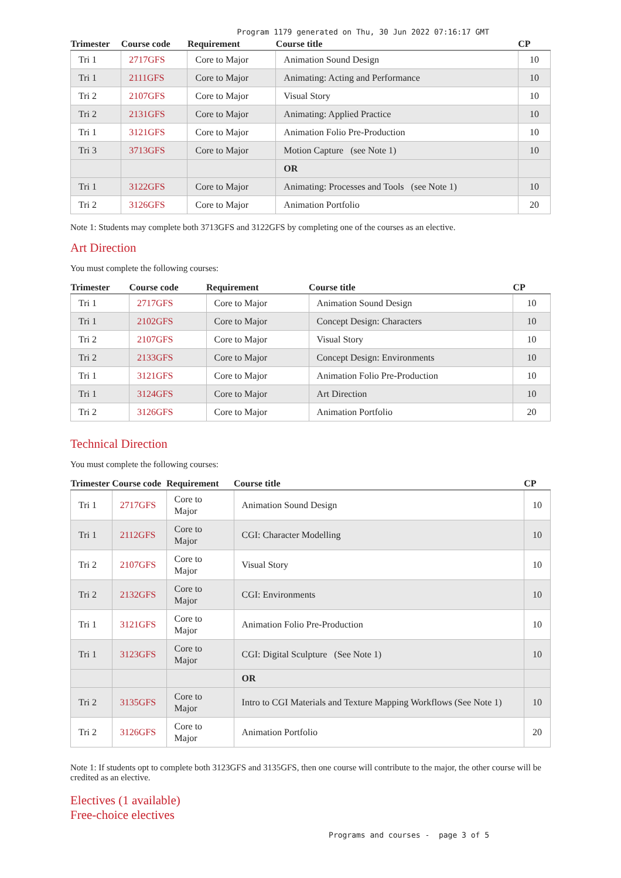Program 1179 generated on Thu, 30 Jun 2022 07:16:17 GMT
| Trimester | Course code | Requirement | Course title | CP |
| --- | --- | --- | --- | --- |
| Tri 1 | 2717GFS | Core to Major | Animation Sound Design | 10 |
| Tri 1 | 2111GFS | Core to Major | Animating: Acting and Performance | 10 |
| Tri 2 | 2107GFS | Core to Major | Visual Story | 10 |
| Tri 2 | 2131GFS | Core to Major | Animating: Applied Practice | 10 |
| Tri 1 | 3121GFS | Core to Major | Animation Folio Pre-Production | 10 |
| Tri 3 | 3713GFS | Core to Major | Motion Capture (see Note 1) | 10 |
| | | | OR | |
| Tri 1 | 3122GFS | Core to Major | Animating: Processes and Tools (see Note 1) | 10 |
| Tri 2 | 3126GFS | Core to Major | Animation Portfolio | 20 |
Note 1: Students may complete both 3713GFS and 3122GFS by completing one of the courses as an elective.
Art Direction
You must complete the following courses:
| Trimester | Course code | Requirement | Course title | CP |
| --- | --- | --- | --- | --- |
| Tri 1 | 2717GFS | Core to Major | Animation Sound Design | 10 |
| Tri 1 | 2102GFS | Core to Major | Concept Design: Characters | 10 |
| Tri 2 | 2107GFS | Core to Major | Visual Story | 10 |
| Tri 2 | 2133GFS | Core to Major | Concept Design: Environments | 10 |
| Tri 1 | 3121GFS | Core to Major | Animation Folio Pre-Production | 10 |
| Tri 1 | 3124GFS | Core to Major | Art Direction | 10 |
| Tri 2 | 3126GFS | Core to Major | Animation Portfolio | 20 |
Technical Direction
You must complete the following courses:
| Trimester | Course code | Requirement | Course title | CP |
| --- | --- | --- | --- | --- |
| Tri 1 | 2717GFS | Core to Major | Animation Sound Design | 10 |
| Tri 1 | 2112GFS | Core to Major | CGI: Character Modelling | 10 |
| Tri 2 | 2107GFS | Core to Major | Visual Story | 10 |
| Tri 2 | 2132GFS | Core to Major | CGI: Environments | 10 |
| Tri 1 | 3121GFS | Core to Major | Animation Folio Pre-Production | 10 |
| Tri 1 | 3123GFS | Core to Major | CGI: Digital Sculpture (See Note 1) | 10 |
| | | | OR | |
| Tri 2 | 3135GFS | Core to Major | Intro to CGI Materials and Texture Mapping Workflows (See Note 1) | 10 |
| Tri 2 | 3126GFS | Core to Major | Animation Portfolio | 20 |
Note 1: If students opt to complete both 3123GFS and 3135GFS, then one course will contribute to the major, the other course will be credited as an elective.
Electives (1 available)
Free-choice electives
Programs and courses - page 3 of 5